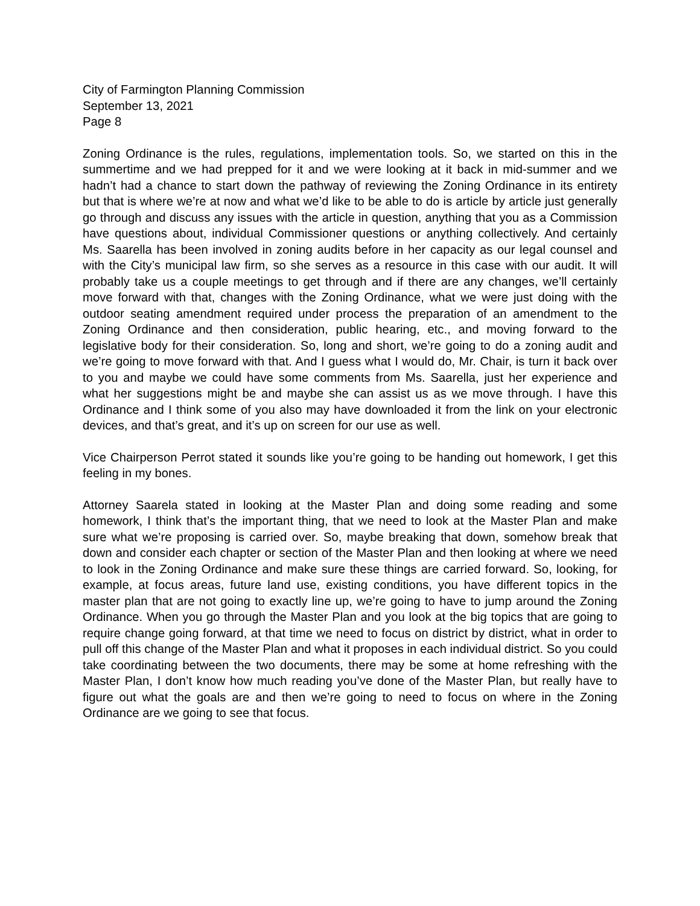City of Farmington Planning Commission
September 13, 2021
Page 8
Zoning Ordinance is the rules, regulations, implementation tools. So, we started on this in the summertime and we had prepped for it and we were looking at it back in mid-summer and we hadn’t had a chance to start down the pathway of reviewing the Zoning Ordinance in its entirety but that is where we’re at now and what we’d like to be able to do is article by article just generally go through and discuss any issues with the article in question, anything that you as a Commission have questions about, individual Commissioner questions or anything collectively. And certainly Ms. Saarella has been involved in zoning audits before in her capacity as our legal counsel and with the City’s municipal law firm, so she serves as a resource in this case with our audit. It will probably take us a couple meetings to get through and if there are any changes, we’ll certainly move forward with that, changes with the Zoning Ordinance, what we were just doing with the outdoor seating amendment required under process the preparation of an amendment to the Zoning Ordinance and then consideration, public hearing, etc., and moving forward to the legislative body for their consideration. So, long and short, we’re going to do a zoning audit and we’re going to move forward with that. And I guess what I would do, Mr. Chair, is turn it back over to you and maybe we could have some comments from Ms. Saarella, just her experience and what her suggestions might be and maybe she can assist us as we move through. I have this Ordinance and I think some of you also may have downloaded it from the link on your electronic devices, and that’s great, and it’s up on screen for our use as well.
Vice Chairperson Perrot stated it sounds like you’re going to be handing out homework, I get this feeling in my bones.
Attorney Saarela stated in looking at the Master Plan and doing some reading and some homework, I think that’s the important thing, that we need to look at the Master Plan and make sure what we’re proposing is carried over. So, maybe breaking that down, somehow break that down and consider each chapter or section of the Master Plan and then looking at where we need to look in the Zoning Ordinance and make sure these things are carried forward. So, looking, for example, at focus areas, future land use, existing conditions, you have different topics in the master plan that are not going to exactly line up, we’re going to have to jump around the Zoning Ordinance. When you go through the Master Plan and you look at the big topics that are going to require change going forward, at that time we need to focus on district by district, what in order to pull off this change of the Master Plan and what it proposes in each individual district. So you could take coordinating between the two documents, there may be some at home refreshing with the Master Plan, I don’t know how much reading you’ve done of the Master Plan, but really have to figure out what the goals are and then we’re going to need to focus on where in the Zoning Ordinance are we going to see that focus.